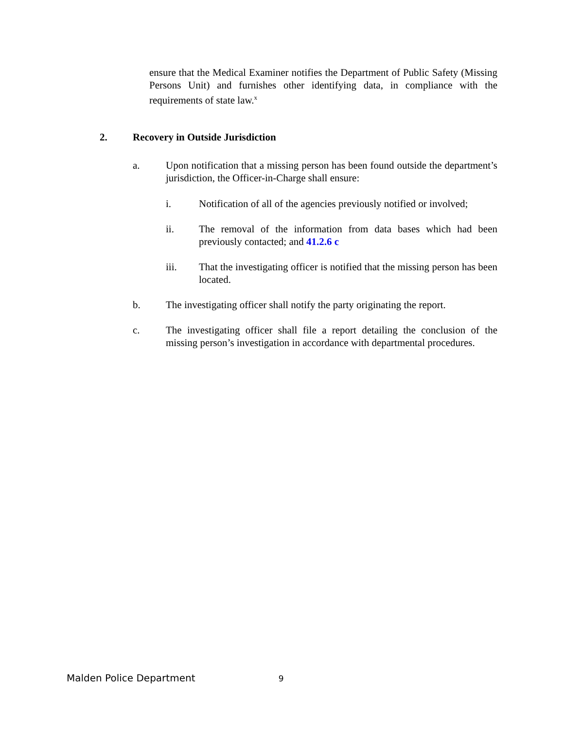ensure that the Medical Examiner notifies the Department of Public Safety (Missing Persons Unit) and furnishes other identifying data, in compliance with the requirements of state law.<sup>x</sup>
2. Recovery in Outside Jurisdiction
a. Upon notification that a missing person has been found outside the department’s jurisdiction, the Officer-in-Charge shall ensure:
i. Notification of all of the agencies previously notified or involved;
ii. The removal of the information from data bases which had been previously contacted; and 41.2.6 c
iii. That the investigating officer is notified that the missing person has been located.
b. The investigating officer shall notify the party originating the report.
c. The investigating officer shall file a report detailing the conclusion of the missing person’s investigation in accordance with departmental procedures.
Malden Police Department 9